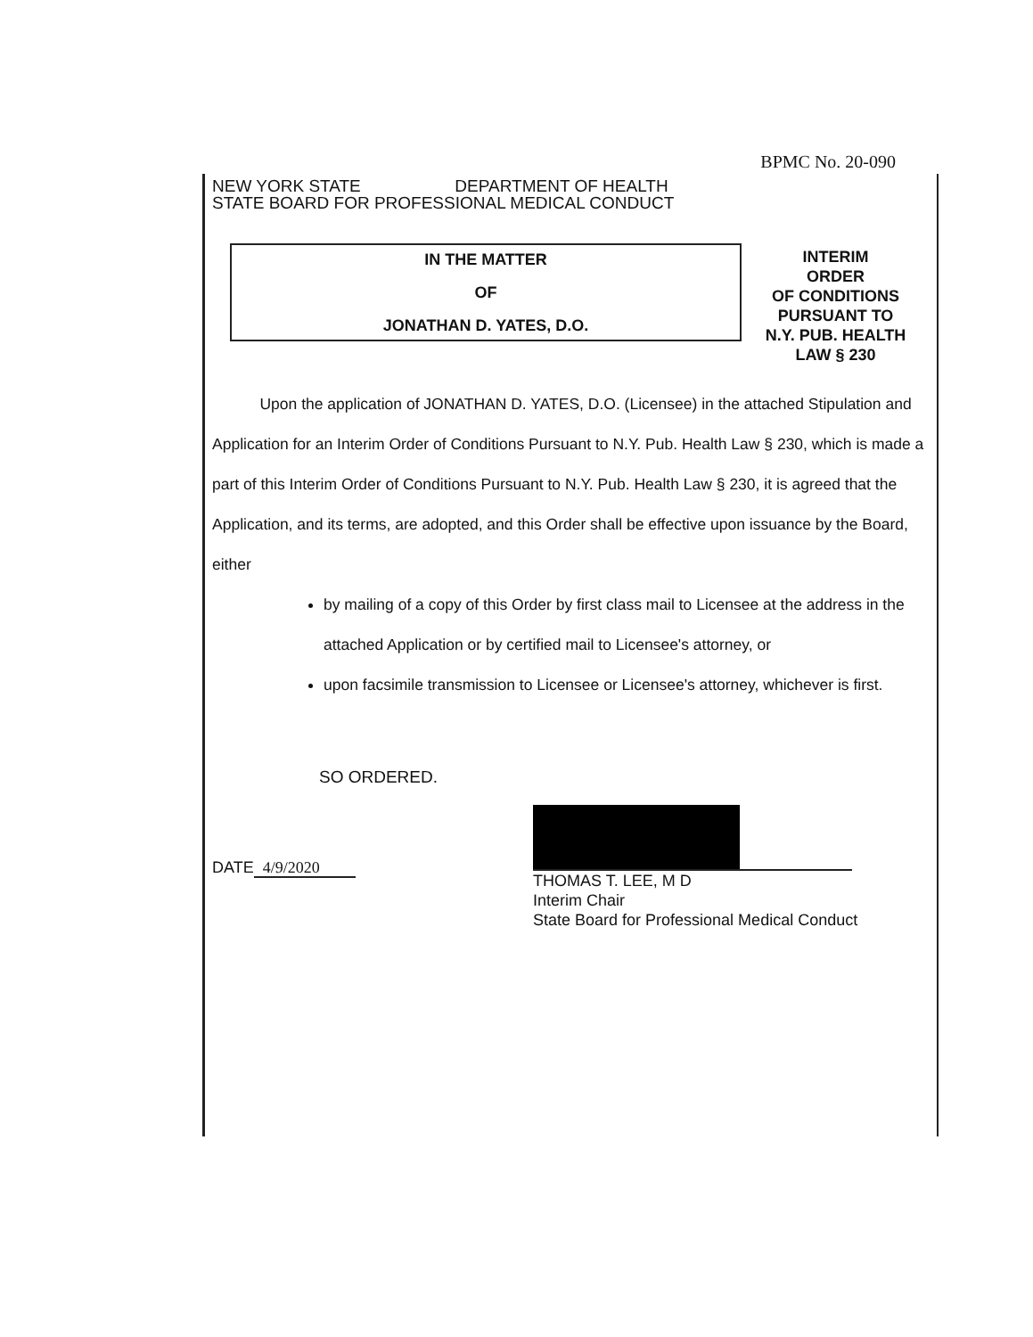BPMC No. 20-090
NEW YORK STATE DEPARTMENT OF HEALTH
STATE BOARD FOR PROFESSIONAL MEDICAL CONDUCT
IN THE MATTER
OF
JONATHAN D. YATES, D.O.
INTERIM
ORDER
OF CONDITIONS
PURSUANT TO
N.Y. PUB. HEALTH
LAW § 230
Upon the application of JONATHAN D. YATES, D.O. (Licensee) in the attached Stipulation and Application for an Interim Order of Conditions Pursuant to N.Y. Pub. Health Law § 230, which is made a part of this Interim Order of Conditions Pursuant to N.Y. Pub. Health Law § 230, it is agreed that the Application, and its terms, are adopted, and this Order shall be effective upon issuance by the Board, either
by mailing of a copy of this Order by first class mail to Licensee at the address in the attached Application or by certified mail to Licensee's attorney, or
upon facsimile transmission to Licensee or Licensee's attorney, whichever is first.
SO ORDERED.
DATE 4/9/2020
THOMAS T. LEE, M D
Interim Chair
State Board for Professional Medical Conduct